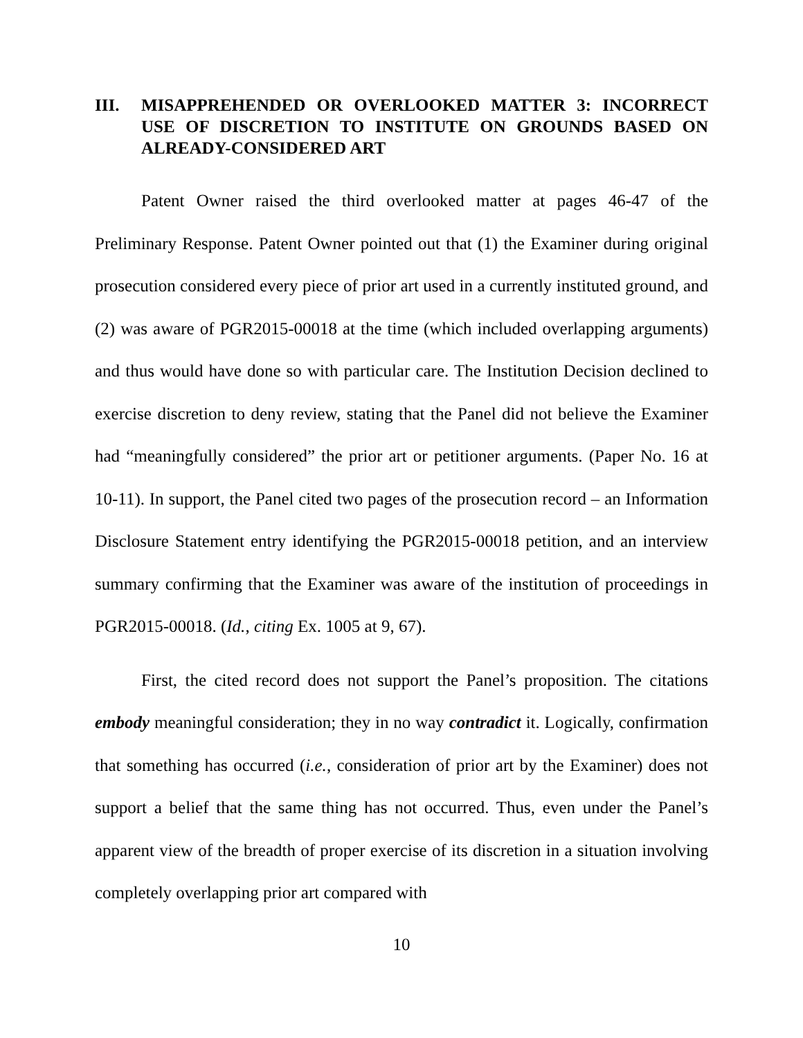III. MISAPPREHENDED OR OVERLOOKED MATTER 3: INCORRECT USE OF DISCRETION TO INSTITUTE ON GROUNDS BASED ON ALREADY-CONSIDERED ART
Patent Owner raised the third overlooked matter at pages 46-47 of the Preliminary Response. Patent Owner pointed out that (1) the Examiner during original prosecution considered every piece of prior art used in a currently instituted ground, and (2) was aware of PGR2015-00018 at the time (which included overlapping arguments) and thus would have done so with particular care. The Institution Decision declined to exercise discretion to deny review, stating that the Panel did not believe the Examiner had “meaningfully considered” the prior art or petitioner arguments. (Paper No. 16 at 10-11). In support, the Panel cited two pages of the prosecution record – an Information Disclosure Statement entry identifying the PGR2015-00018 petition, and an interview summary confirming that the Examiner was aware of the institution of proceedings in PGR2015-00018. (Id., citing Ex. 1005 at 9, 67).
First, the cited record does not support the Panel’s proposition. The citations embody meaningful consideration; they in no way contradict it. Logically, confirmation that something has occurred (i.e., consideration of prior art by the Examiner) does not support a belief that the same thing has not occurred. Thus, even under the Panel’s apparent view of the breadth of proper exercise of its discretion in a situation involving completely overlapping prior art compared with
10